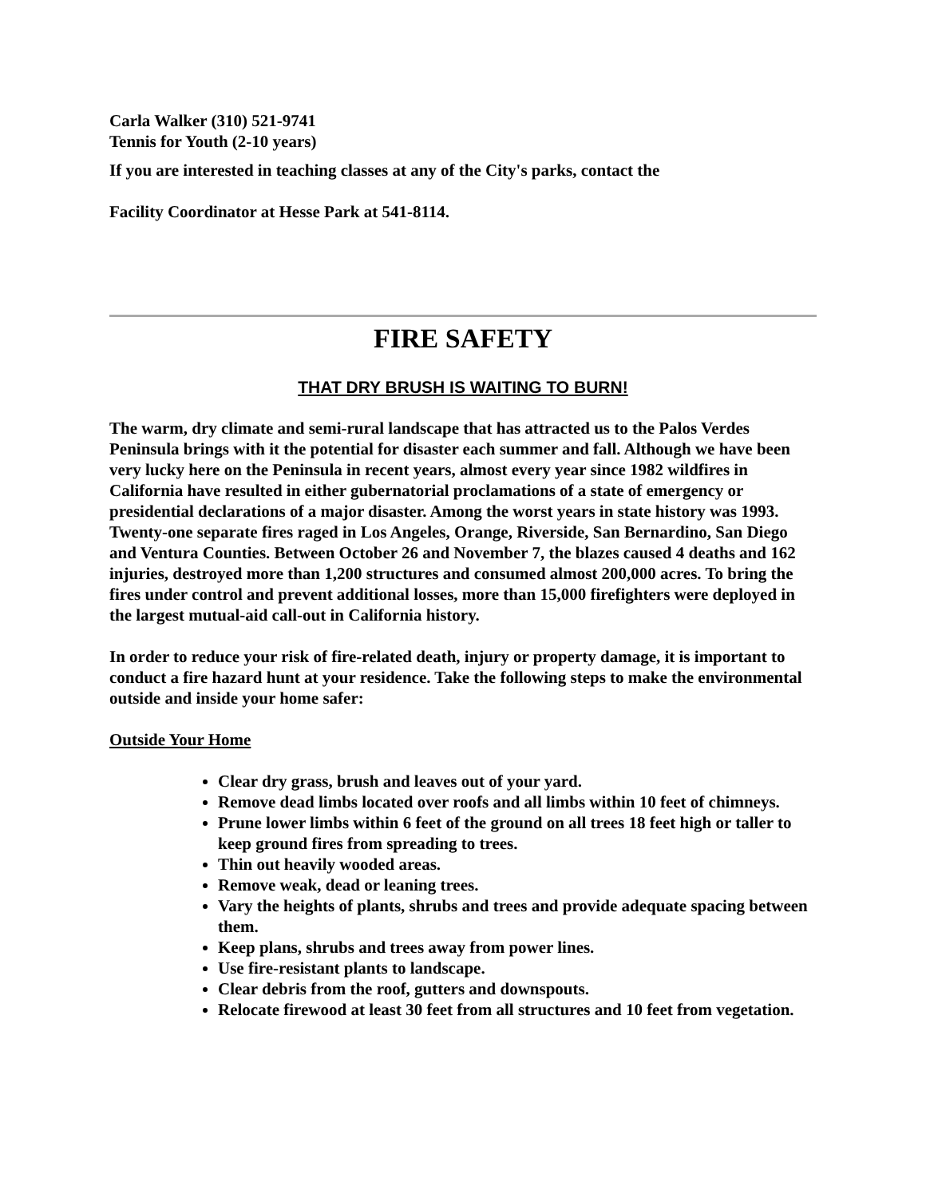Carla Walker (310) 521-9741
Tennis for Youth (2-10 years)
If you are interested in teaching classes at any of the City's parks, contact the
Facility Coordinator at Hesse Park at 541-8114.
FIRE SAFETY
THAT DRY BRUSH IS WAITING TO BURN!
The warm, dry climate and semi-rural landscape that has attracted us to the Palos Verdes Peninsula brings with it the potential for disaster each summer and fall. Although we have been very lucky here on the Peninsula in recent years, almost every year since 1982 wildfires in California have resulted in either gubernatorial proclamations of a state of emergency or presidential declarations of a major disaster. Among the worst years in state history was 1993. Twenty-one separate fires raged in Los Angeles, Orange, Riverside, San Bernardino, San Diego and Ventura Counties. Between October 26 and November 7, the blazes caused 4 deaths and 162 injuries, destroyed more than 1,200 structures and consumed almost 200,000 acres. To bring the fires under control and prevent additional losses, more than 15,000 firefighters were deployed in the largest mutual-aid call-out in California history.
In order to reduce your risk of fire-related death, injury or property damage, it is important to conduct a fire hazard hunt at your residence. Take the following steps to make the environmental outside and inside your home safer:
Outside Your Home
Clear dry grass, brush and leaves out of your yard.
Remove dead limbs located over roofs and all limbs within 10 feet of chimneys.
Prune lower limbs within 6 feet of the ground on all trees 18 feet high or taller to keep ground fires from spreading to trees.
Thin out heavily wooded areas.
Remove weak, dead or leaning trees.
Vary the heights of plants, shrubs and trees and provide adequate spacing between them.
Keep plans, shrubs and trees away from power lines.
Use fire-resistant plants to landscape.
Clear debris from the roof, gutters and downspouts.
Relocate firewood at least 30 feet from all structures and 10 feet from vegetation.